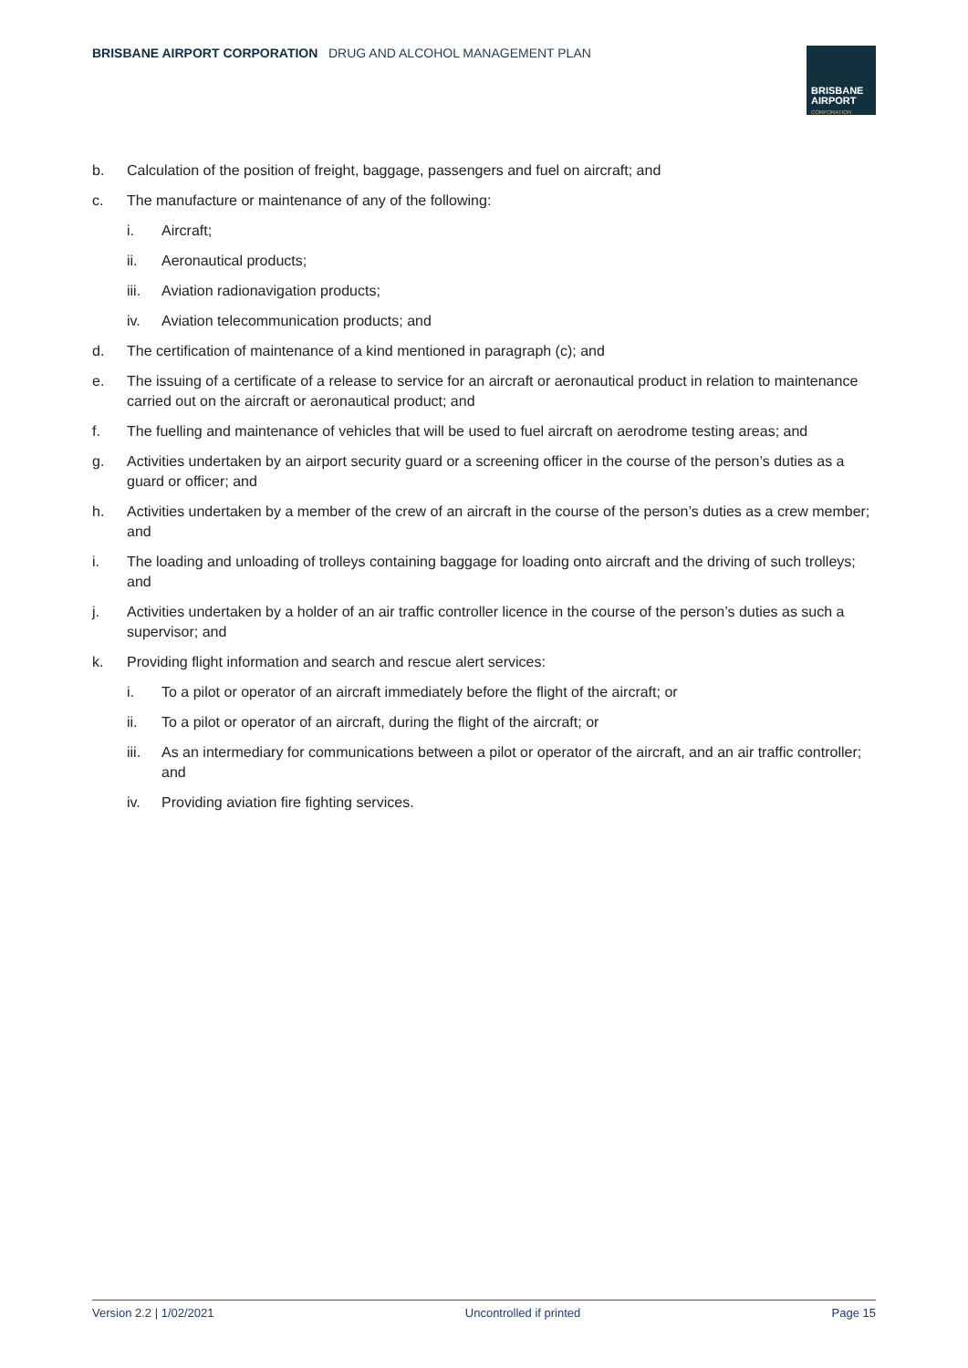BRISBANE AIRPORT CORPORATION DRUG AND ALCOHOL MANAGEMENT PLAN
BRISBANE
AIRPORT
CORPORATION
b. Calculation of the position of freight, baggage, passengers and fuel on aircraft; and
c. The manufacture or maintenance of any of the following:
i. Aircraft;
ii. Aeronautical products;
iii. Aviation radionavigation products;
iv. Aviation telecommunication products; and
d. The certification of maintenance of a kind mentioned in paragraph (c); and
e. The issuing of a certificate of a release to service for an aircraft or aeronautical product in relation to maintenance carried out on the aircraft or aeronautical product; and
f. The fuelling and maintenance of vehicles that will be used to fuel aircraft on aerodrome testing areas; and
g. Activities undertaken by an airport security guard or a screening officer in the course of the person’s duties as a guard or officer; and
h. Activities undertaken by a member of the crew of an aircraft in the course of the person’s duties as a crew member; and
i. The loading and unloading of trolleys containing baggage for loading onto aircraft and the driving of such trolleys; and
j. Activities undertaken by a holder of an air traffic controller licence in the course of the person’s duties as such a supervisor; and
k. Providing flight information and search and rescue alert services:
i. To a pilot or operator of an aircraft immediately before the flight of the aircraft; or
ii. To a pilot or operator of an aircraft, during the flight of the aircraft; or
iii. As an intermediary for communications between a pilot or operator of the aircraft, and an air traffic controller; and
iv. Providing aviation fire fighting services.
Version 2.2 | 1/02/2021 Uncontrolled if printed Page 15